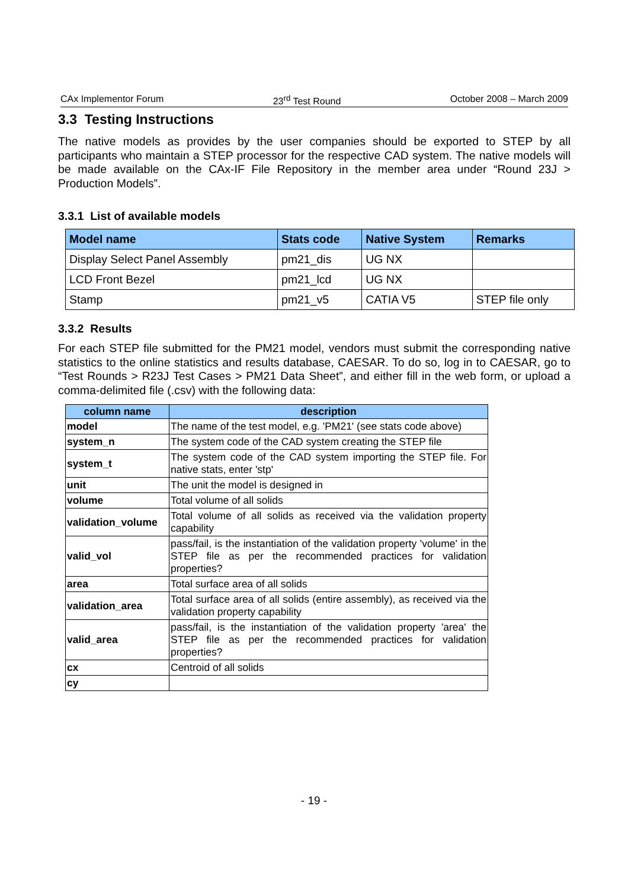CAx Implementor Forum 23<sup>rd</sup> Test Round October 2008 – March 2009
3.3 Testing Instructions
The native models as provides by the user companies should be exported to STEP by all participants who maintain a STEP processor for the respective CAD system. The native models will be made available on the CAx-IF File Repository in the member area under “Round 23J > Production Models”.
3.3.1 List of available models
| Model name | Stats code | Native System | Remarks |
| --- | --- | --- | --- |
| Display Select Panel Assembly | pm21_dis | UG NX | |
| LCD Front Bezel | pm21_lcd | UG NX | |
| Stamp | pm21_v5 | CATIA V5 | STEP file only |
3.3.2 Results
For each STEP file submitted for the PM21 model, vendors must submit the corresponding native statistics to the online statistics and results database, CAESAR. To do so, log in to CAESAR, go to “Test Rounds > R23J Test Cases > PM21 Data Sheet”, and either fill in the web form, or upload a comma-delimited file (.csv) with the following data:
| column name | description |
| --- | --- |
| model | The name of the test model, e.g. 'PM21' (see stats code above) |
| system_n | The system code of the CAD system creating the STEP file |
| system_t | The system code of the CAD system importing the STEP file. For native stats, enter 'stp' |
| unit | The unit the model is designed in |
| volume | Total volume of all solids |
| validation_volume | Total volume of all solids as received via the validation property capability |
| valid_vol | pass/fail, is the instantiation of the validation property 'volume' in the STEP file as per the recommended practices for validation properties? |
| area | Total surface area of all solids |
| validation_area | Total surface area of all solids (entire assembly), as received via the validation property capability |
| valid_area | pass/fail, is the instantiation of the validation property 'area' the STEP file as per the recommended practices for validation properties? |
| cx | Centroid of all solids |
| cy | |
- 19 -